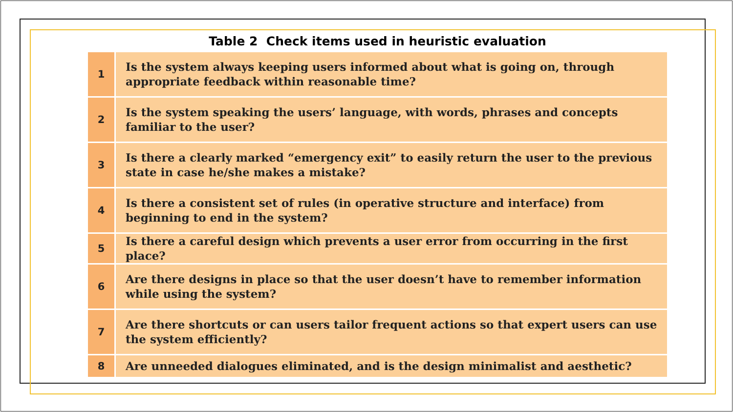Table 2 Check items used in heuristic evaluation
| 1 | Is the system always keeping users informed about what is going on, through appropriate feedback within reasonable time? |
| 2 | Is the system speaking the users’ language, with words, phrases and concepts familiar to the user? |
| 3 | Is there a clearly marked “emergency exit” to easily return the user to the previous state in case he/she makes a mistake? |
| 4 | Is there a consistent set of rules (in operative structure and interface) from beginning to end in the system? |
| 5 | Is there a careful design which prevents a user error from occurring in the first place? |
| 6 | Are there designs in place so that the user doesn’t have to remember information while using the system? |
| 7 | Are there shortcuts or can users tailor frequent actions so that expert users can use the system efficiently? |
| 8 | Are unneeded dialogues eliminated, and is the design minimalist and aesthetic? |